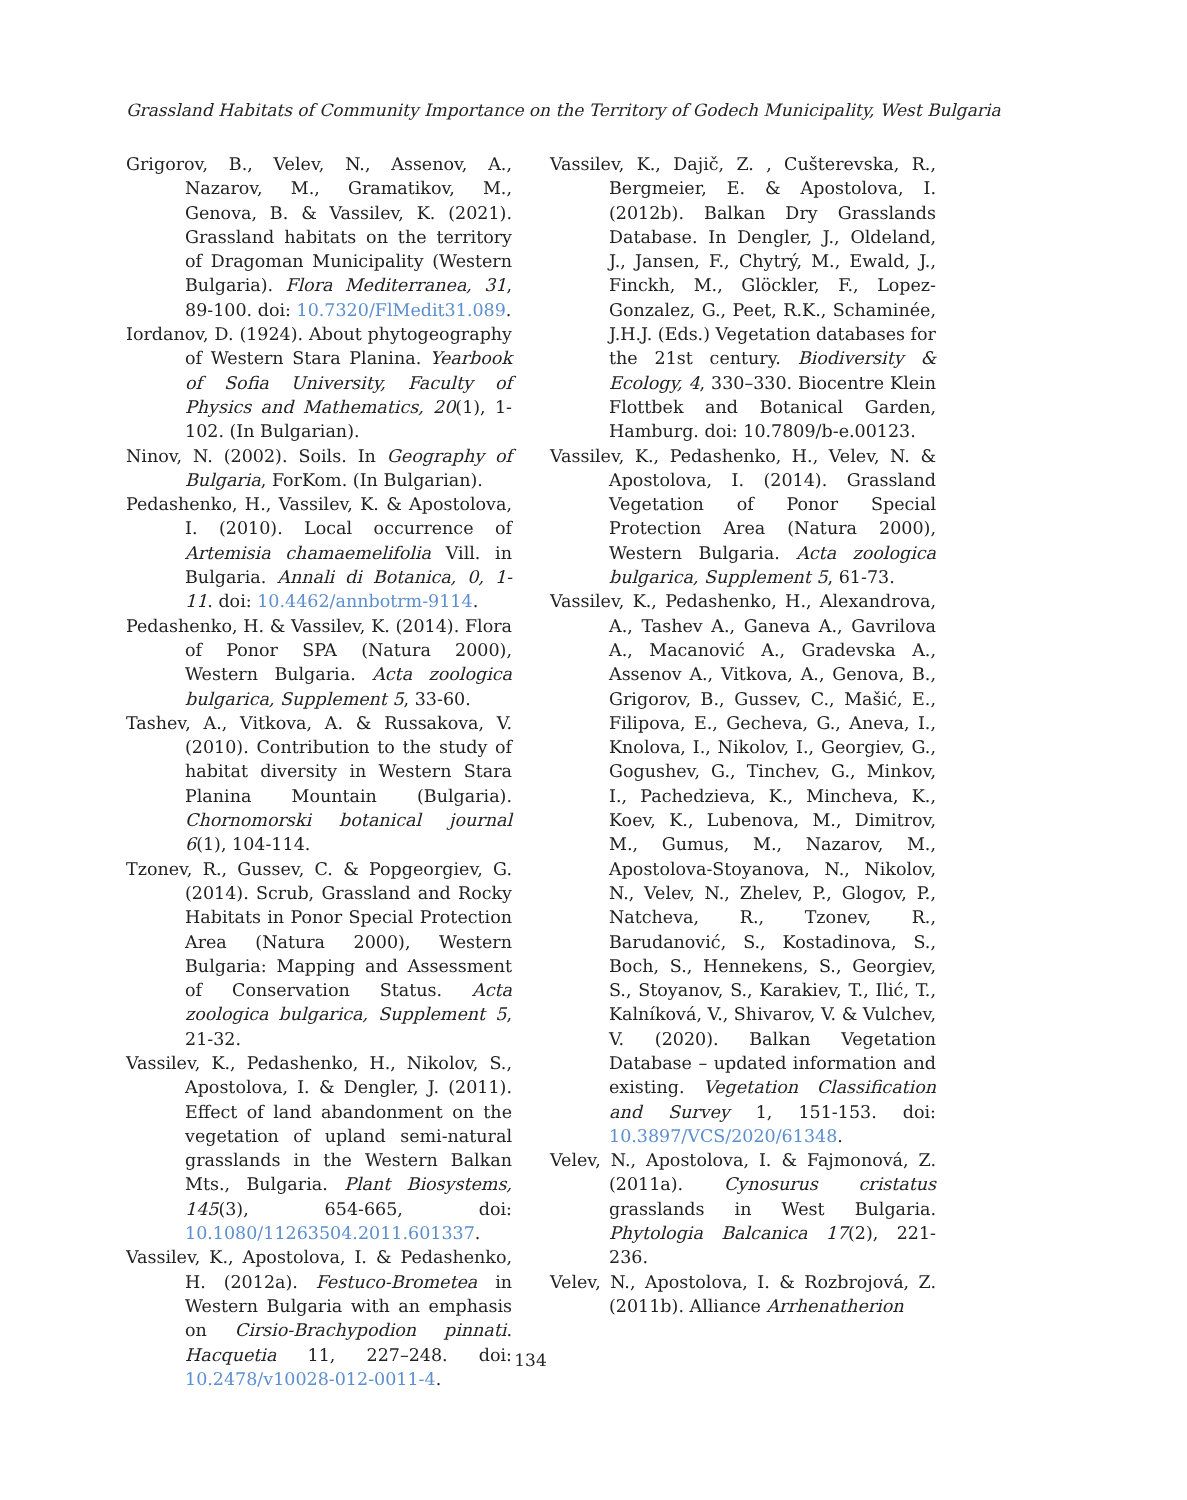Grassland Habitats of Community Importance on the Territory of Godech Municipality, West Bulgaria
Grigorov, B., Velev, N., Assenov, A., Nazarov, M., Gramatikov, M., Genova, B. & Vassilev, K. (2021). Grassland habitats on the territory of Dragoman Municipality (Western Bulgaria). Flora Mediterranea, 31, 89-100. doi: 10.7320/FlMedit31.089.
Iordanov, D. (1924). About phytogeography of Western Stara Planina. Yearbook of Sofia University, Faculty of Physics and Mathematics, 20(1), 1-102. (In Bulgarian).
Ninov, N. (2002). Soils. In Geography of Bulgaria, ForKom. (In Bulgarian).
Pedashenko, H., Vassilev, K. & Apostolova, I. (2010). Local occurrence of Artemisia chamaemelifolia Vill. in Bulgaria. Annali di Botanica, 0, 1-11. doi: 10.4462/annbotrm-9114.
Pedashenko, H. & Vassilev, K. (2014). Flora of Ponor SPA (Natura 2000), Western Bulgaria. Acta zoologica bulgarica, Supplement 5, 33-60.
Tashev, A., Vitkova, A. & Russakova, V. (2010). Contribution to the study of habitat diversity in Western Stara Planina Mountain (Bulgaria). Chornomorski botanical journal 6(1), 104-114.
Tzonev, R., Gussev, C. & Popgeorgiev, G. (2014). Scrub, Grassland and Rocky Habitats in Ponor Special Protection Area (Natura 2000), Western Bulgaria: Mapping and Assessment of Conservation Status. Acta zoologica bulgarica, Supplement 5, 21-32.
Vassilev, K., Pedashenko, H., Nikolov, S., Apostolova, I. & Dengler, J. (2011). Effect of land abandonment on the vegetation of upland semi-natural grasslands in the Western Balkan Mts., Bulgaria. Plant Biosystems, 145(3), 654-665, doi: 10.1080/11263504.2011.601337.
Vassilev, K., Apostolova, I. & Pedashenko, H. (2012a). Festuco-Brometea in Western Bulgaria with an emphasis on Cirsio-Brachypodion pinnati. Hacquetia 11, 227–248. doi: 10.2478/v10028-012-0011-4.
Vassilev, K., Dajič, Z. , Cušterevska, R., Bergmeier, E. & Apostolova, I. (2012b). Balkan Dry Grasslands Database. In Dengler, J., Oldeland, J., Jansen, F., Chytrý, M., Ewald, J., Finckh, M., Glöckler, F., Lopez-Gonzalez, G., Peet, R.K., Schaminée, J.H.J. (Eds.) Vegetation databases for the 21st century. Biodiversity & Ecology, 4, 330–330. Biocentre Klein Flottbek and Botanical Garden, Hamburg. doi: 10.7809/b-e.00123.
Vassilev, K., Pedashenko, H., Velev, N. & Apostolova, I. (2014). Grassland Vegetation of Ponor Special Protection Area (Natura 2000), Western Bulgaria. Acta zoologica bulgarica, Supplement 5, 61-73.
Vassilev, K., Pedashenko, H., Alexandrova, A., Tashev A., Ganeva A., Gavrilova A., Macanović A., Gradevska A., Assenov A., Vitkova, A., Genova, B., Grigorov, B., Gussev, C., Mašić, E., Filipova, E., Gecheva, G., Aneva, I., Knolova, I., Nikolov, I., Georgiev, G., Gogushev, G., Tinchev, G., Minkov, I., Pachedzieva, K., Mincheva, K., Koev, K., Lubenova, M., Dimitrov, M., Gumus, M., Nazarov, M., Apostolova-Stoyanova, N., Nikolov, N., Velev, N., Zhelev, P., Glogov, P., Natcheva, R., Tzonev, R., Barudanović, S., Kostadinova, S., Boch, S., Hennekens, S., Georgiev, S., Stoyanov, S., Karakiev, T., Ilić, T., Kalníková, V., Shivarov, V. & Vulchev, V. (2020). Balkan Vegetation Database – updated information and existing. Vegetation Classification and Survey 1, 151-153. doi: 10.3897/VCS/2020/61348.
Velev, N., Apostolova, I. & Fajmonová, Z. (2011a). Cynosurus cristatus grasslands in West Bulgaria. Phytologia Balcanica 17(2), 221-236.
Velev, N., Apostolova, I. & Rozbrojová, Z. (2011b). Alliance Arrhenatherion
134